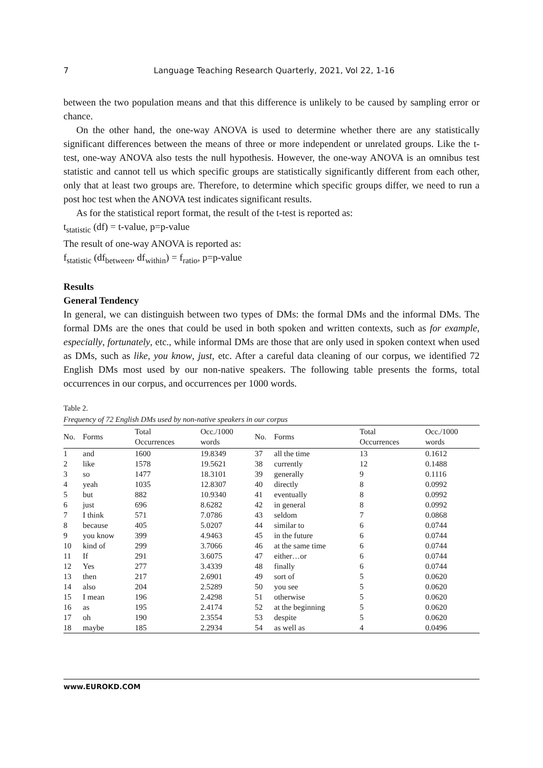7 Language Teaching Research Quarterly, 2021, Vol 22, 1-16
between the two population means and that this difference is unlikely to be caused by sampling error or chance.
On the other hand, the one-way ANOVA is used to determine whether there are any statistically significant differences between the means of three or more independent or unrelated groups. Like the t-test, one-way ANOVA also tests the null hypothesis. However, the one-way ANOVA is an omnibus test statistic and cannot tell us which specific groups are statistically significantly different from each other, only that at least two groups are. Therefore, to determine which specific groups differ, we need to run a post hoc test when the ANOVA test indicates significant results.
As for the statistical report format, the result of the t-test is reported as:
t<sub>statistic</sub> (df) = t-value, p=p-value
The result of one-way ANOVA is reported as:
f<sub>statistic</sub> (df<sub>between</sub>, df<sub>within</sub>) = f<sub>ratio</sub>, p=p-value
Results
General Tendency
In general, we can distinguish between two types of DMs: the formal DMs and the informal DMs. The formal DMs are the ones that could be used in both spoken and written contexts, such as for example, especially, fortunately, etc., while informal DMs are those that are only used in spoken context when used as DMs, such as like, you know, just, etc. After a careful data cleaning of our corpus, we identified 72 English DMs most used by our non-native speakers. The following table presents the forms, total occurrences in our corpus, and occurrences per 1000 words.
Table 2.
Frequency of 72 English DMs used by non-native speakers in our corpus
| No. | Forms | Total Occurrences | Occ./1000 words | No. | Forms | Total Occurrences | Occ./1000 words |
| --- | --- | --- | --- | --- | --- | --- | --- |
| 1 | and | 1600 | 19.8349 | 37 | all the time | 13 | 0.1612 |
| 2 | like | 1578 | 19.5621 | 38 | currently | 12 | 0.1488 |
| 3 | so | 1477 | 18.3101 | 39 | generally | 9 | 0.1116 |
| 4 | yeah | 1035 | 12.8307 | 40 | directly | 8 | 0.0992 |
| 5 | but | 882 | 10.9340 | 41 | eventually | 8 | 0.0992 |
| 6 | just | 696 | 8.6282 | 42 | in general | 8 | 0.0992 |
| 7 | I think | 571 | 7.0786 | 43 | seldom | 7 | 0.0868 |
| 8 | because | 405 | 5.0207 | 44 | similar to | 6 | 0.0744 |
| 9 | you know | 399 | 4.9463 | 45 | in the future | 6 | 0.0744 |
| 10 | kind of | 299 | 3.7066 | 46 | at the same time | 6 | 0.0744 |
| 11 | If | 291 | 3.6075 | 47 | either…or | 6 | 0.0744 |
| 12 | Yes | 277 | 3.4339 | 48 | finally | 6 | 0.0744 |
| 13 | then | 217 | 2.6901 | 49 | sort of | 5 | 0.0620 |
| 14 | also | 204 | 2.5289 | 50 | you see | 5 | 0.0620 |
| 15 | I mean | 196 | 2.4298 | 51 | otherwise | 5 | 0.0620 |
| 16 | as | 195 | 2.4174 | 52 | at the beginning | 5 | 0.0620 |
| 17 | oh | 190 | 2.3554 | 53 | despite | 5 | 0.0620 |
| 18 | maybe | 185 | 2.2934 | 54 | as well as | 4 | 0.0496 |
www.EUROKD.COM